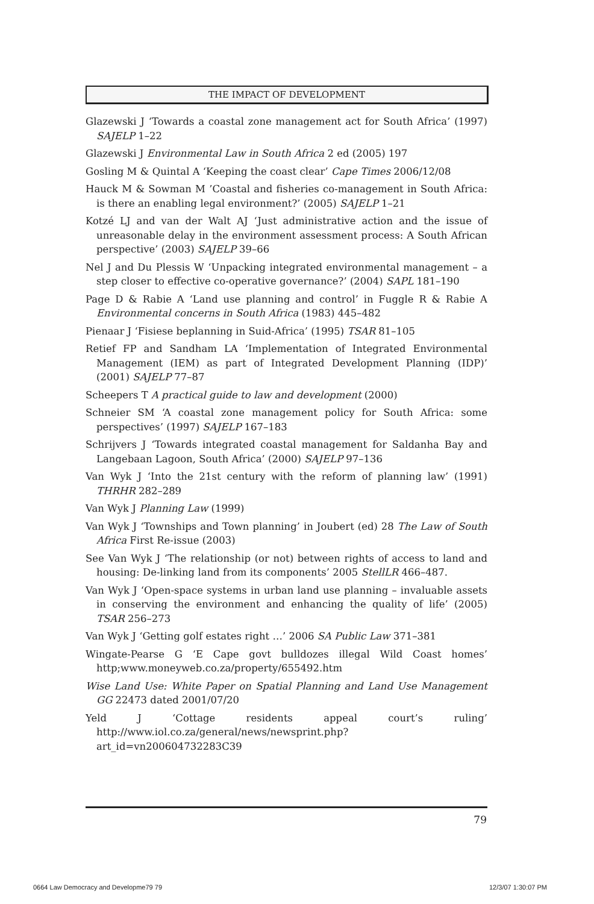THE IMPACT OF DEVELOPMENT
Glazewski J ‘Towards a coastal zone management act for South Africa’ (1997) SAJELP 1–22
Glazewski J Environmental Law in South Africa 2 ed (2005) 197
Gosling M & Quintal A ‘Keeping the coast clear’ Cape Times 2006/12/08
Hauck M & Sowman M ’Coastal and fisheries co-management in South Africa: is there an enabling legal environment?’ (2005) SAJELP 1–21
Kotzé LJ and van der Walt AJ ‘Just administrative action and the issue of unreasonable delay in the environment assessment process: A South African perspective’ (2003) SAJELP 39–66
Nel J and Du Plessis W ‘Unpacking integrated environmental management – a step closer to effective co-operative governance?’ (2004) SAPL 181–190
Page D & Rabie A ‘Land use planning and control’ in Fuggle R & Rabie A Environmental concerns in South Africa (1983) 445–482
Pienaar J ‘Fisiese beplanning in Suid-Africa’ (1995) TSAR 81–105
Retief FP and Sandham LA ‘Implementation of Integrated Environmental Management (IEM) as part of Integrated Development Planning (IDP)’ (2001) SAJELP 77–87
Scheepers T A practical guide to law and development (2000)
Schneier SM ‘A coastal zone management policy for South Africa: some perspectives’ (1997) SAJELP 167–183
Schrijvers J ‘Towards integrated coastal management for Saldanha Bay and Langebaan Lagoon, South Africa’ (2000) SAJELP 97–136
Van Wyk J ‘Into the 21st century with the reform of planning law’ (1991) THRHR 282–289
Van Wyk J Planning Law (1999)
Van Wyk J ‘Townships and Town planning’ in Joubert (ed) 28 The Law of South Africa First Re-issue (2003)
See Van Wyk J ‘The relationship (or not) between rights of access to land and housing: De-linking land from its components’ 2005 StellLR 466–487.
Van Wyk J ‘Open-space systems in urban land use planning – invaluable assets in conserving the environment and enhancing the quality of life’ (2005) TSAR 256–273
Van Wyk J ‘Getting golf estates right …’ 2006 SA Public Law 371–381
Wingate-Pearse G ‘E Cape govt bulldozes illegal Wild Coast homes’ http;www.moneyweb.co.za/property/655492.htm
Wise Land Use: White Paper on Spatial Planning and Land Use Management GG 22473 dated 2001/07/20
Yeld J ‘Cottage residents appeal court’s ruling’ http://www.iol.co.za/general/news/newsprint.php?art_id=vn200604732283C39
79
0664 Law Democracy and Developme79 79
12/3/07 1:30:07 PM